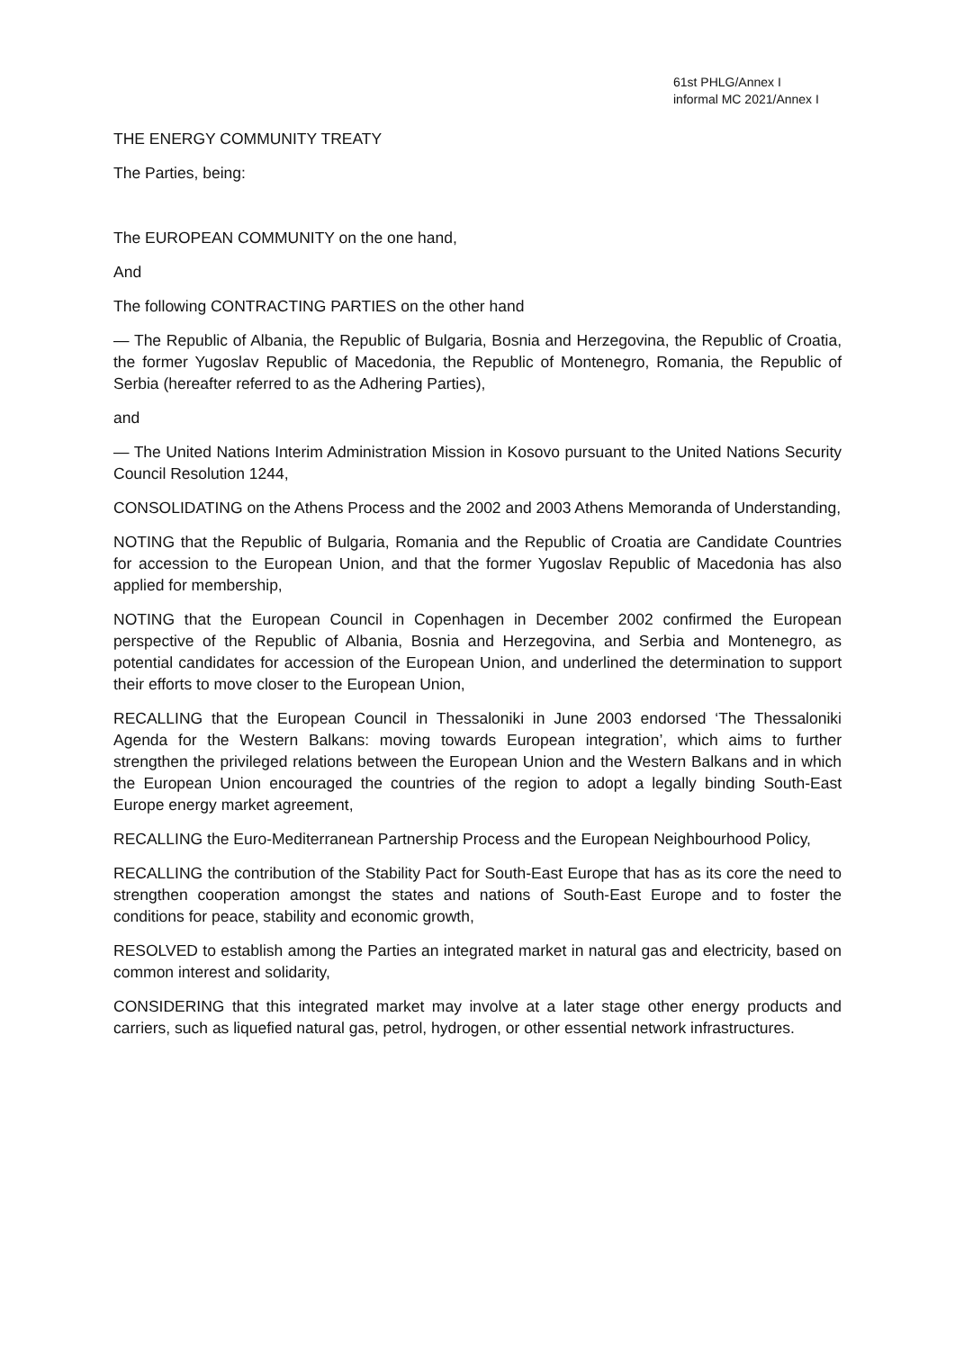61st PHLG/Annex I
informal MC 2021/Annex I
THE ENERGY COMMUNITY TREATY
The Parties, being:
The EUROPEAN COMMUNITY on the one hand,
And
The following CONTRACTING PARTIES on the other hand
— The Republic of Albania, the Republic of Bulgaria, Bosnia and Herzegovina, the Republic of Croatia, the former Yugoslav Republic of Macedonia, the Republic of Montenegro, Romania, the Republic of Serbia (hereafter referred to as the Adhering Parties),
and
— The United Nations Interim Administration Mission in Kosovo pursuant to the United Nations Security Council Resolution 1244,
CONSOLIDATING on the Athens Process and the 2002 and 2003 Athens Memoranda of Understanding,
NOTING that the Republic of Bulgaria, Romania and the Republic of Croatia are Candidate Countries for accession to the European Union, and that the former Yugoslav Republic of Macedonia has also applied for membership,
NOTING that the European Council in Copenhagen in December 2002 confirmed the European perspective of the Republic of Albania, Bosnia and Herzegovina, and Serbia and Montenegro, as potential candidates for accession of the European Union, and underlined the determination to support their efforts to move closer to the European Union,
RECALLING that the European Council in Thessaloniki in June 2003 endorsed ‘The Thessaloniki Agenda for the Western Balkans: moving towards European integration’, which aims to further strengthen the privileged relations between the European Union and the Western Balkans and in which the European Union encouraged the countries of the region to adopt a legally binding South-East Europe energy market agreement,
RECALLING the Euro-Mediterranean Partnership Process and the European Neighbourhood Policy,
RECALLING the contribution of the Stability Pact for South-East Europe that has as its core the need to strengthen cooperation amongst the states and nations of South-East Europe and to foster the conditions for peace, stability and economic growth,
RESOLVED to establish among the Parties an integrated market in natural gas and electricity, based on common interest and solidarity,
CONSIDERING that this integrated market may involve at a later stage other energy products and carriers, such as liquefied natural gas, petrol, hydrogen, or other essential network infrastructures.